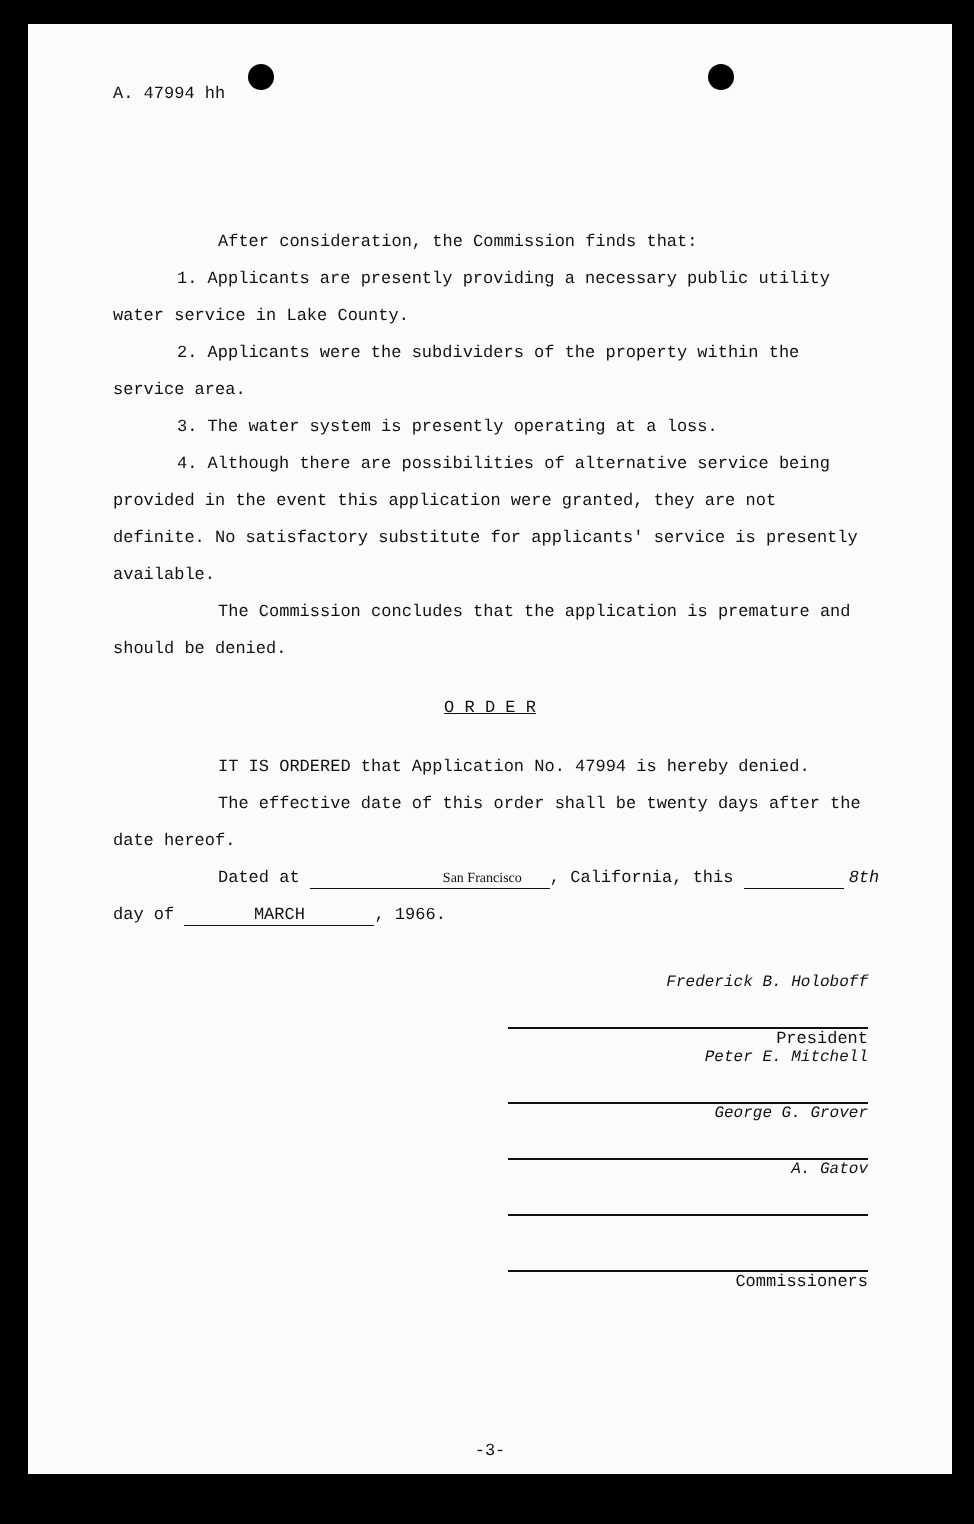A. 47994 hh
After consideration, the Commission finds that:
1. Applicants are presently providing a necessary public utility water service in Lake County.
2. Applicants were the subdividers of the property within the service area.
3. The water system is presently operating at a loss.
4. Although there are possibilities of alternative service being provided in the event this application were granted, they are not definite. No satisfactory substitute for applicants' service is presently available.
The Commission concludes that the application is premature and should be denied.
O R D E R
IT IS ORDERED that Application No. 47994 is hereby denied.
The effective date of this order shall be twenty days after the date hereof.
Dated at San Francisco, California, this 8th
day of MARCH, 1966.
Frederick B. Holoboff
President
Peter E. Mitchell
George G. Grover
A. Gatov
Commissioners
-3-